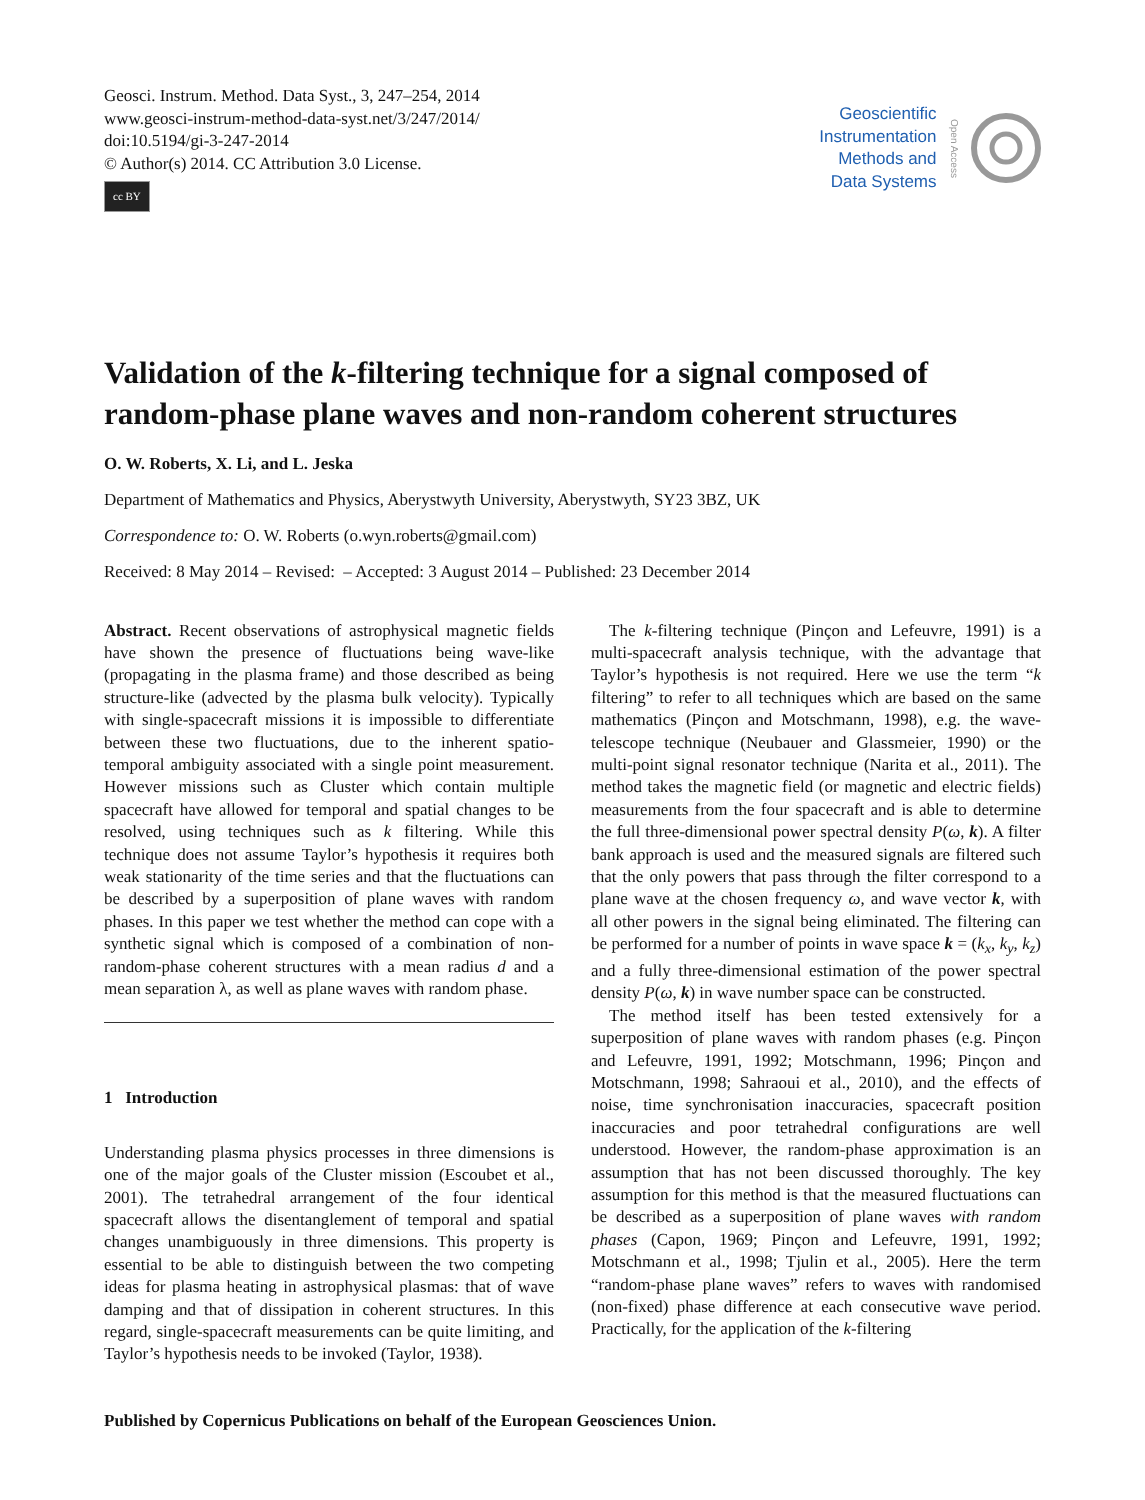Geosci. Instrum. Method. Data Syst., 3, 247–254, 2014
www.geosci-instrum-method-data-syst.net/3/247/2014/
doi:10.5194/gi-3-247-2014
© Author(s) 2014. CC Attribution 3.0 License.
cc BY
Geoscientific
Instrumentation
Methods and
Data Systems
Open Access
Validation of the k-filtering technique for a signal composed of random-phase plane waves and non-random coherent structures
O. W. Roberts, X. Li, and L. Jeska
Department of Mathematics and Physics, Aberystwyth University, Aberystwyth, SY23 3BZ, UK
Correspondence to: O. W. Roberts (o.wyn.roberts@gmail.com)
Received: 8 May 2014 – Revised: – Accepted: 3 August 2014 – Published: 23 December 2014
Abstract. Recent observations of astrophysical magnetic fields have shown the presence of fluctuations being wave-like (propagating in the plasma frame) and those described as being structure-like (advected by the plasma bulk velocity). Typically with single-spacecraft missions it is impossible to differentiate between these two fluctuations, due to the inherent spatio-temporal ambiguity associated with a single point measurement. However missions such as Cluster which contain multiple spacecraft have allowed for temporal and spatial changes to be resolved, using techniques such as k filtering. While this technique does not assume Taylor’s hypothesis it requires both weak stationarity of the time series and that the fluctuations can be described by a superposition of plane waves with random phases. In this paper we test whether the method can cope with a synthetic signal which is composed of a combination of non-random-phase coherent structures with a mean radius d and a mean separation λ, as well as plane waves with random phase.
1 Introduction
Understanding plasma physics processes in three dimensions is one of the major goals of the Cluster mission (Escoubet et al., 2001). The tetrahedral arrangement of the four identical spacecraft allows the disentanglement of temporal and spatial changes unambiguously in three dimensions. This property is essential to be able to distinguish between the two competing ideas for plasma heating in astrophysical plasmas: that of wave damping and that of dissipation in coherent structures. In this regard, single-spacecraft measurements can be quite limiting, and Taylor’s hypothesis needs to be invoked (Taylor, 1938).
The k-filtering technique (Pinçon and Lefeuvre, 1991) is a multi-spacecraft analysis technique, with the advantage that Taylor’s hypothesis is not required. Here we use the term “k filtering” to refer to all techniques which are based on the same mathematics (Pinçon and Motschmann, 1998), e.g. the wave-telescope technique (Neubauer and Glassmeier, 1990) or the multi-point signal resonator technique (Narita et al., 2011). The method takes the magnetic field (or magnetic and electric fields) measurements from the four spacecraft and is able to determine the full three-dimensional power spectral density P(ω, k). A filter bank approach is used and the measured signals are filtered such that the only powers that pass through the filter correspond to a plane wave at the chosen frequency ω, and wave vector k, with all other powers in the signal being eliminated. The filtering can be performed for a number of points in wave space k = (k<sub>x</sub>, k<sub>y</sub>, k<sub>z</sub>) and a fully three-dimensional estimation of the power spectral density P(ω, k) in wave number space can be constructed.
The method itself has been tested extensively for a superposition of plane waves with random phases (e.g. Pinçon and Lefeuvre, 1991, 1992; Motschmann, 1996; Pinçon and Motschmann, 1998; Sahraoui et al., 2010), and the effects of noise, time synchronisation inaccuracies, spacecraft position inaccuracies and poor tetrahedral configurations are well understood. However, the random-phase approximation is an assumption that has not been discussed thoroughly. The key assumption for this method is that the measured fluctuations can be described as a superposition of plane waves with random phases (Capon, 1969; Pinçon and Lefeuvre, 1991, 1992; Motschmann et al., 1998; Tjulin et al., 2005). Here the term “random-phase plane waves” refers to waves with randomised (non-fixed) phase difference at each consecutive wave period. Practically, for the application of the k-filtering
Published by Copernicus Publications on behalf of the European Geosciences Union.